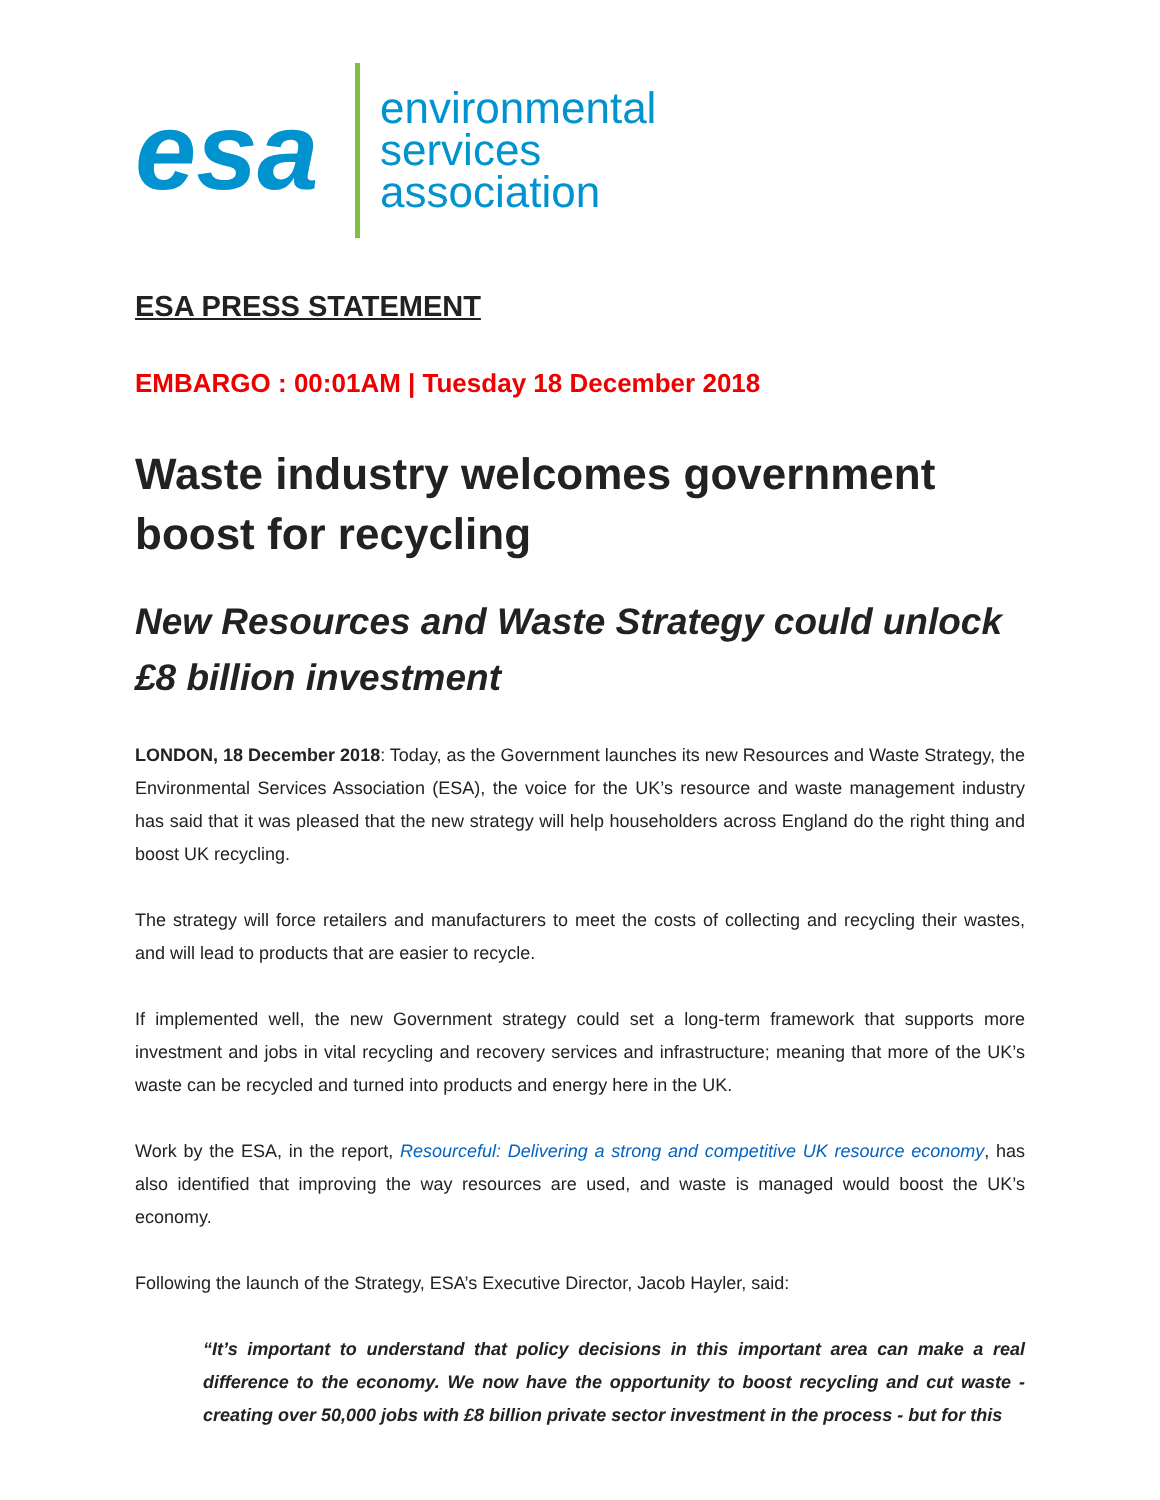esa
environmental
services
association
ESA PRESS STATEMENT
EMBARGO : 00:01AM | Tuesday 18 December 2018
Waste industry welcomes government boost for recycling
New Resources and Waste Strategy could unlock £8 billion investment
LONDON, 18 December 2018: Today, as the Government launches its new Resources and Waste Strategy, the Environmental Services Association (ESA), the voice for the UK’s resource and waste management industry has said that it was pleased that the new strategy will help householders across England do the right thing and boost UK recycling.
The strategy will force retailers and manufacturers to meet the costs of collecting and recycling their wastes, and will lead to products that are easier to recycle.
If implemented well, the new Government strategy could set a long-term framework that supports more investment and jobs in vital recycling and recovery services and infrastructure; meaning that more of the UK’s waste can be recycled and turned into products and energy here in the UK.
Work by the ESA, in the report, Resourceful: Delivering a strong and competitive UK resource economy, has also identified that improving the way resources are used, and waste is managed would boost the UK’s economy.
Following the launch of the Strategy, ESA’s Executive Director, Jacob Hayler, said:
“It’s important to understand that policy decisions in this important area can make a real difference to the economy. We now have the opportunity to boost recycling and cut waste - creating over 50,000 jobs with £8 billion private sector investment in the process - but for this